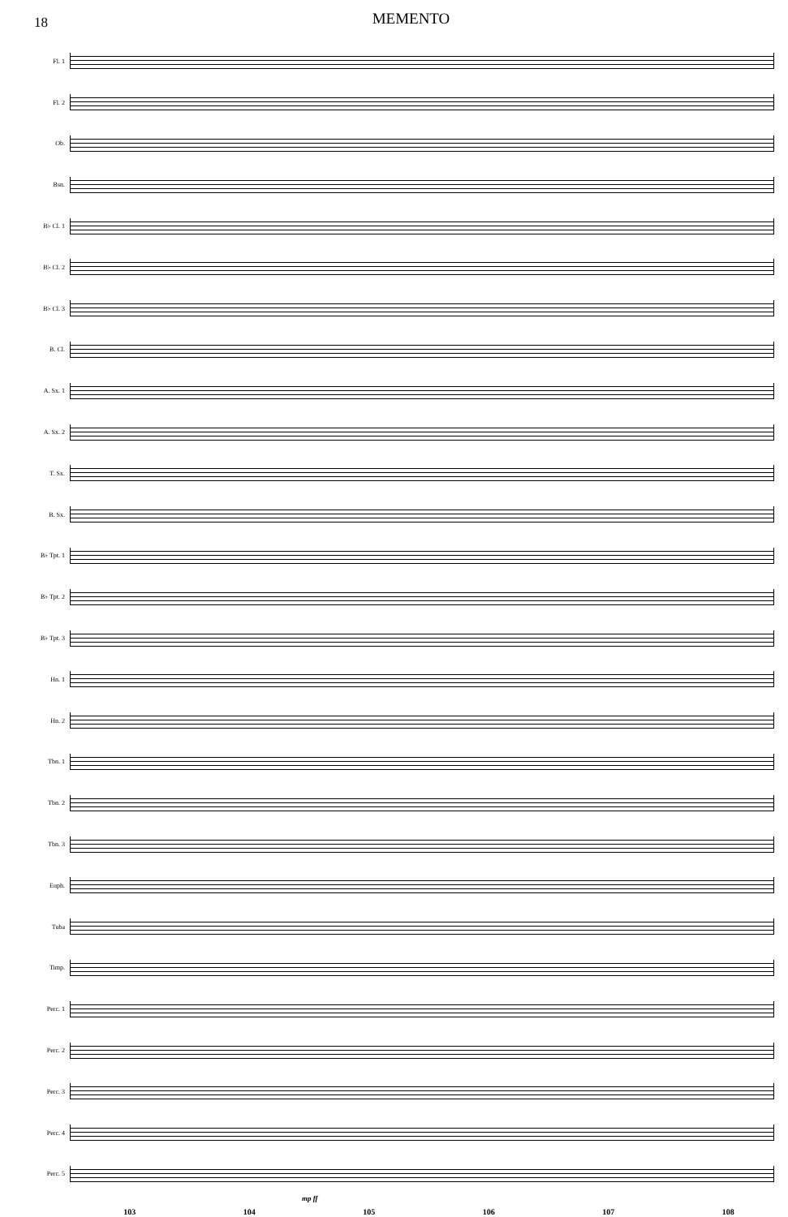18
MEMENTO
Fl. 1
Fl. 2
Ob.
Bsn.
B♭ Cl. 1
B♭ Cl. 2
B♭ Cl. 3
B. Cl.
A. Sx. 1
A. Sx. 2
T. Sx.
B. Sx.
B♭ Tpt. 1
B♭ Tpt. 2
B♭ Tpt. 3
Hn. 1
Hn. 2
Tbn. 1
Tbn. 2
Tbn. 3
Euph.
Tuba
Timp.
Perc. 1
Perc. 2
Perc. 3
Perc. 4
Perc. 5
mp ff
103 104 105 106 107 108